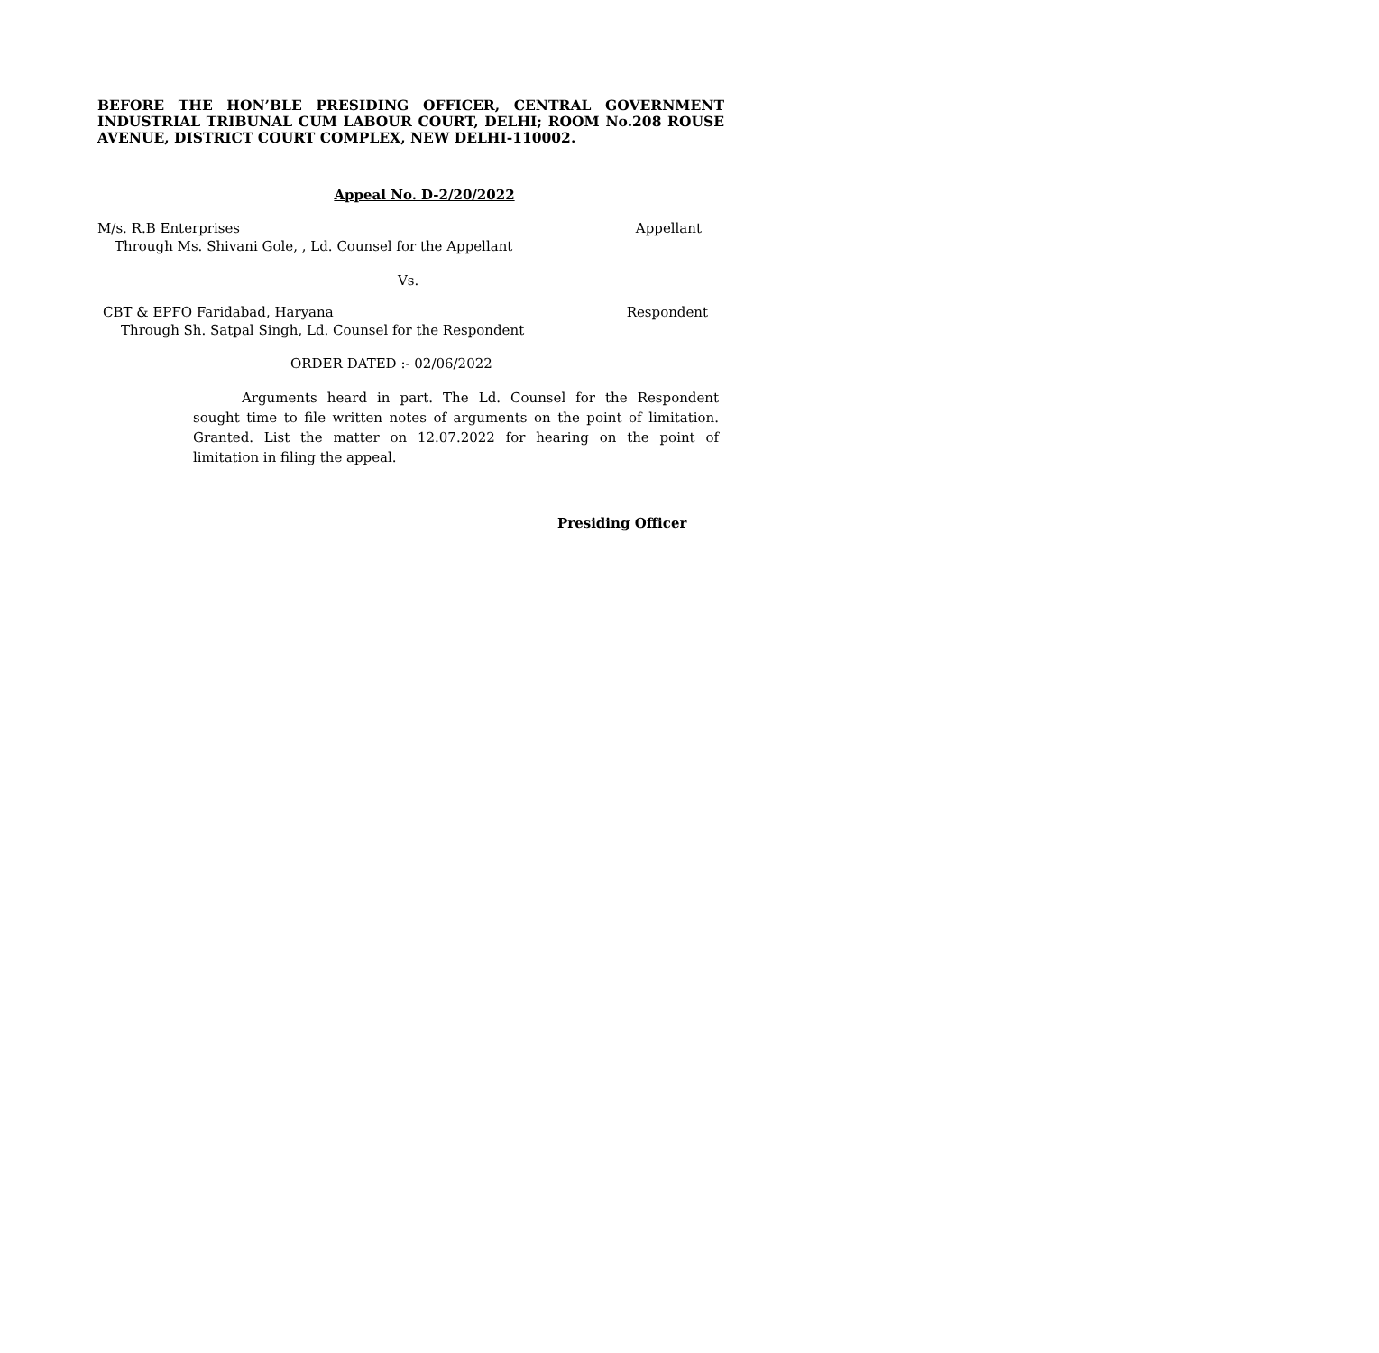BEFORE THE HON’BLE PRESIDING OFFICER, CENTRAL GOVERNMENT INDUSTRIAL TRIBUNAL CUM LABOUR COURT, DELHI; ROOM No.208 ROUSE AVENUE, DISTRICT COURT COMPLEX, NEW DELHI-110002.
Appeal No. D-2/20/2022
M/s. R.B Enterprises Appellant
Through Ms. Shivani Gole, , Ld. Counsel for the Appellant
Vs.
CBT & EPFO Faridabad, Haryana Respondent
Through Sh. Satpal Singh, Ld. Counsel for the Respondent
ORDER DATED :- 02/06/2022
Arguments heard in part. The Ld. Counsel for the Respondent sought time to file written notes of arguments on the point of limitation. Granted. List the matter on 12.07.2022 for hearing on the point of limitation in filing the appeal.
Presiding Officer